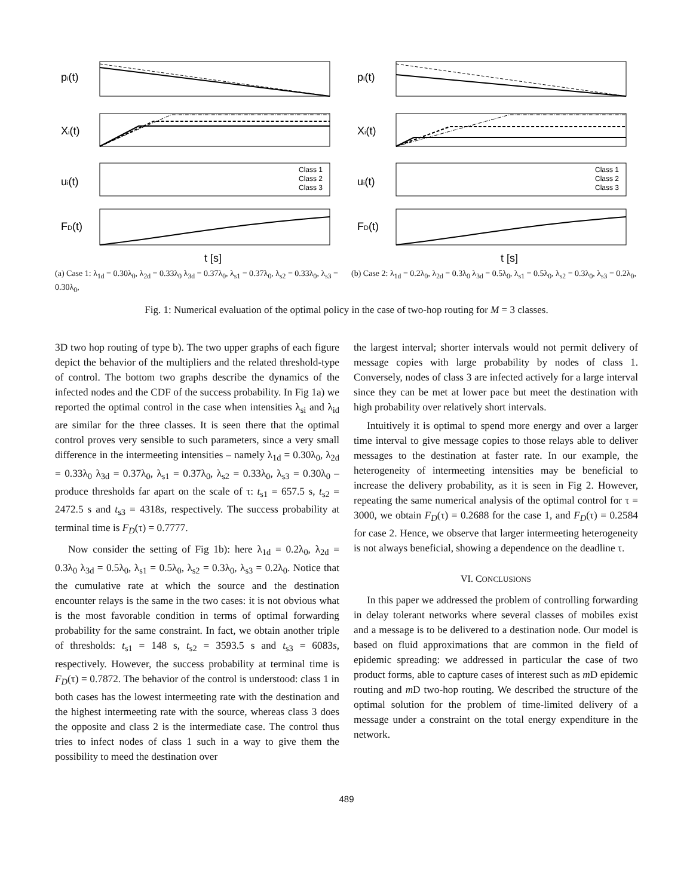pi(t)
Xi(t)
ui(t)
Class 1
Class 2
Class 3
FD(t)
t [s]
(a) Case 1: λ<sub>1d</sub> = 0.30λ<sub>0</sub>, λ<sub>2d</sub> = 0.33λ<sub>0</sub> λ<sub>3d</sub> = 0.37λ<sub>0</sub>, λ<sub>s1</sub> = 0.37λ<sub>0</sub>, λ<sub>s2</sub> = 0.33λ<sub>0</sub>, λ<sub>s3</sub> = 0.30λ<sub>0</sub>,
pi(t)
Xi(t)
ui(t)
Class 1
Class 2
Class 3
FD(t)
t [s]
(b) Case 2: λ<sub>1d</sub> = 0.2λ<sub>0</sub>, λ<sub>2d</sub> = 0.3λ<sub>0</sub> λ<sub>3d</sub> = 0.5λ<sub>0</sub>, λ<sub>s1</sub> = 0.5λ<sub>0</sub>, λ<sub>s2</sub> = 0.3λ<sub>0</sub>, λ<sub>s3</sub> = 0.2λ<sub>0</sub>,
Fig. 1: Numerical evaluation of the optimal policy in the case of two-hop routing for M = 3 classes.
3D two hop routing of type b). The two upper graphs of each figure depict the behavior of the multipliers and the related threshold-type of control. The bottom two graphs describe the dynamics of the infected nodes and the CDF of the success probability. In Fig 1a) we reported the optimal control in the case when intensities λ<sub>si</sub> and λ<sub>id</sub> are similar for the three classes. It is seen there that the optimal control proves very sensible to such parameters, since a very small difference in the intermeeting intensities – namely λ<sub>1d</sub> = 0.30λ<sub>0</sub>, λ<sub>2d</sub> = 0.33λ<sub>0</sub> λ<sub>3d</sub> = 0.37λ<sub>0</sub>, λ<sub>s1</sub> = 0.37λ<sub>0</sub>, λ<sub>s2</sub> = 0.33λ<sub>0</sub>, λ<sub>s3</sub> = 0.30λ<sub>0</sub> – produce thresholds far apart on the scale of τ: t<sub>s1</sub> = 657.5 s, t<sub>s2</sub> = 2472.5 s and t<sub>s3</sub> = 4318s, respectively. The success probability at terminal time is F<sub>D</sub>(τ) = 0.7777.
Now consider the setting of Fig 1b): here λ<sub>1d</sub> = 0.2λ<sub>0</sub>, λ<sub>2d</sub> = 0.3λ<sub>0</sub> λ<sub>3d</sub> = 0.5λ<sub>0</sub>, λ<sub>s1</sub> = 0.5λ<sub>0</sub>, λ<sub>s2</sub> = 0.3λ<sub>0</sub>, λ<sub>s3</sub> = 0.2λ<sub>0</sub>. Notice that the cumulative rate at which the source and the destination encounter relays is the same in the two cases: it is not obvious what is the most favorable condition in terms of optimal forwarding probability for the same constraint. In fact, we obtain another triple of thresholds: t<sub>s1</sub> = 148 s, t<sub>s2</sub> = 3593.5 s and t<sub>s3</sub> = 6083s, respectively. However, the success probability at terminal time is F<sub>D</sub>(τ) = 0.7872. The behavior of the control is understood: class 1 in both cases has the lowest intermeeting rate with the destination and the highest intermeeting rate with the source, whereas class 3 does the opposite and class 2 is the intermediate case. The control thus tries to infect nodes of class 1 such in a way to give them the possibility to meed the destination over
the largest interval; shorter intervals would not permit delivery of message copies with large probability by nodes of class 1. Conversely, nodes of class 3 are infected actively for a large interval since they can be met at lower pace but meet the destination with high probability over relatively short intervals.
Intuitively it is optimal to spend more energy and over a larger time interval to give message copies to those relays able to deliver messages to the destination at faster rate. In our example, the heterogeneity of intermeeting intensities may be beneficial to increase the delivery probability, as it is seen in Fig 2. However, repeating the same numerical analysis of the optimal control for τ = 3000, we obtain F<sub>D</sub>(τ) = 0.2688 for the case 1, and F<sub>D</sub>(τ) = 0.2584 for case 2. Hence, we observe that larger intermeeting heterogeneity is not always beneficial, showing a dependence on the deadline τ.
VI. CONCLUSIONS
In this paper we addressed the problem of controlling forwarding in delay tolerant networks where several classes of mobiles exist and a message is to be delivered to a destination node. Our model is based on fluid approximations that are common in the field of epidemic spreading: we addressed in particular the case of two product forms, able to capture cases of interest such as m D epidemic routing and m D two-hop routing. We described the structure of the optimal solution for the problem of time-limited delivery of a message under a constraint on the total energy expenditure in the network.
489